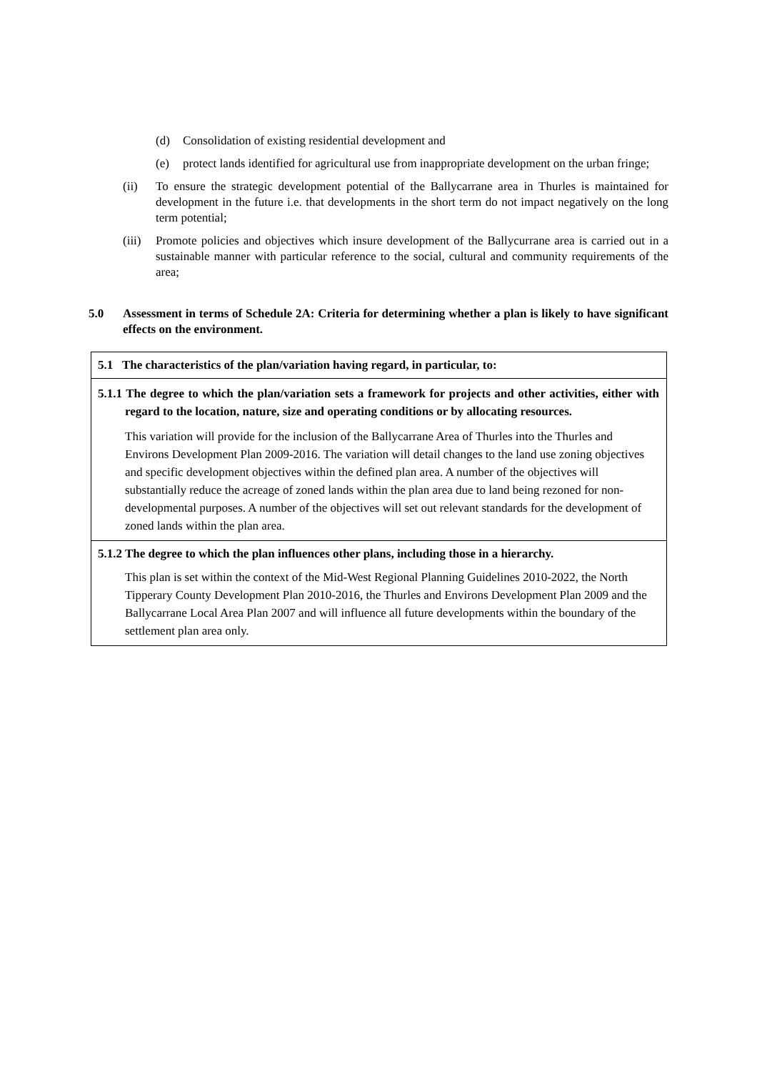(d) Consolidation of existing residential development and
(e) protect lands identified for agricultural use from inappropriate development on the urban fringe;
(ii) To ensure the strategic development potential of the Ballycarrane area in Thurles is maintained for development in the future i.e. that developments in the short term do not impact negatively on the long term potential;
(iii)
Promote policies and objectives which insure development of the Ballycurrane area is carried out in a sustainable manner with particular reference to the social, cultural and community requirements of the area;
5.0 Assessment in terms of Schedule 2A: Criteria for determining whether a plan is likely to have significant effects on the environment.
| 5.1 The characteristics of the plan/variation having regard, in particular, to: |
| 5.1.1 The degree to which the plan/variation sets a framework for projects and other activities, either with regard to the location, nature, size and operating conditions or by allocating resources. This variation will provide for the inclusion of the Ballycarrane Area of Thurles into the Thurles and Environs Development Plan 2009-2016. The variation will detail changes to the land use zoning objectives and specific development objectives within the defined plan area. A number of the objectives will substantially reduce the acreage of zoned lands within the plan area due to land being rezoned for non-developmental purposes. A number of the objectives will set out relevant standards for the development of zoned lands within the plan area. |
| 5.1.2 The degree to which the plan influences other plans, including those in a hierarchy. This plan is set within the context of the Mid-West Regional Planning Guidelines 2010-2022, the North Tipperary County Development Plan 2010-2016, the Thurles and Environs Development Plan 2009 and the Ballycarrane Local Area Plan 2007 and will influence all future developments within the boundary of the settlement plan area only. |